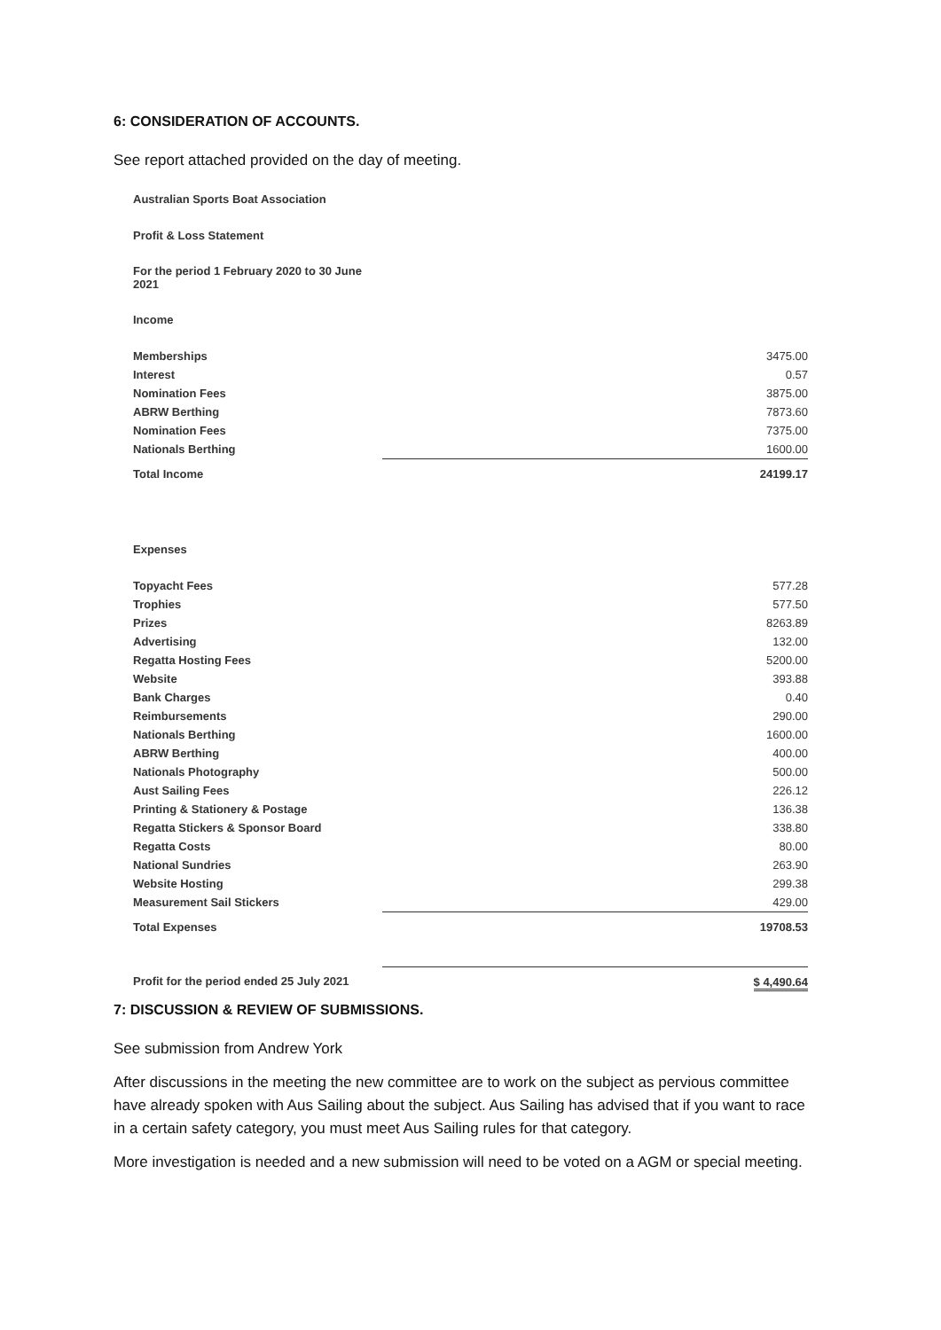6: CONSIDERATION OF ACCOUNTS.
See report attached provided on the day of meeting.
| Australian Sports Boat Association | |
| Profit & Loss Statement | |
| For the period 1 February 2020 to 30 June 2021 | |
| Income | |
| Memberships | 3475.00 |
| Interest | 0.57 |
| Nomination Fees | 3875.00 |
| ABRW Berthing | 7873.60 |
| Nomination Fees | 7375.00 |
| Nationals Berthing | 1600.00 |
| Total Income | 24199.17 |
| Expenses | |
| Topyacht Fees | 577.28 |
| Trophies | 577.50 |
| Prizes | 8263.89 |
| Advertising | 132.00 |
| Regatta Hosting Fees | 5200.00 |
| Website | 393.88 |
| Bank Charges | 0.40 |
| Reimbursements | 290.00 |
| Nationals Berthing | 1600.00 |
| ABRW Berthing | 400.00 |
| Nationals Photography | 500.00 |
| Aust Sailing Fees | 226.12 |
| Printing & Stationery & Postage | 136.38 |
| Regatta Stickers & Sponsor Board | 338.80 |
| Regatta Costs | 80.00 |
| National Sundries | 263.90 |
| Website Hosting | 299.38 |
| Measurement Sail Stickers | 429.00 |
| Total Expenses | 19708.53 |
| Profit for the period ended 25 July 2021 | $ 4,490.64 |
7: DISCUSSION & REVIEW OF SUBMISSIONS.
See submission from Andrew York
After discussions in the meeting the new committee are to work on the subject as pervious committee have already spoken with Aus Sailing about the subject. Aus Sailing has advised that if you want to race in a certain safety category, you must meet Aus Sailing rules for that category.
More investigation is needed and a new submission will need to be voted on a AGM or special meeting.